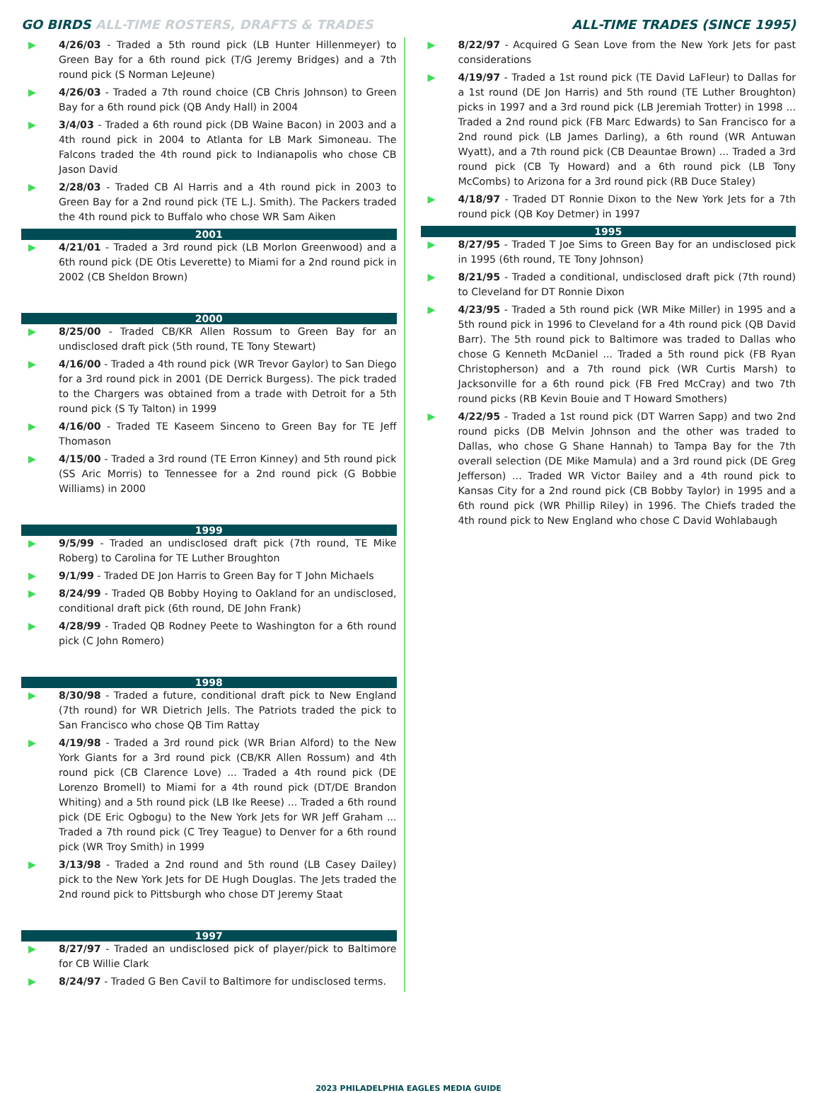GO BIRDS ALL-TIME ROSTERS, DRAFTS & TRADES
ALL-TIME TRADES (SINCE 1995)
▶ 4/26/03 - Traded a 5th round pick (LB Hunter Hillenmeyer) to Green Bay for a 6th round pick (T/G Jeremy Bridges) and a 7th round pick (S Norman LeJeune)
▶ 4/26/03 - Traded a 7th round choice (CB Chris Johnson) to Green Bay for a 6th round pick (QB Andy Hall) in 2004
▶ 3/4/03 - Traded a 6th round pick (DB Waine Bacon) in 2003 and a 4th round pick in 2004 to Atlanta for LB Mark Simoneau. The Falcons traded the 4th round pick to Indianapolis who chose CB Jason David
▶ 2/28/03 - Traded CB Al Harris and a 4th round pick in 2003 to Green Bay for a 2nd round pick (TE L.J. Smith). The Packers traded the 4th round pick to Buffalo who chose WR Sam Aiken
2001
▶ 4/21/01 - Traded a 3rd round pick (LB Morlon Greenwood) and a 6th round pick (DE Otis Leverette) to Miami for a 2nd round pick in 2002 (CB Sheldon Brown)
2000
▶ 8/25/00 - Traded CB/KR Allen Rossum to Green Bay for an undisclosed draft pick (5th round, TE Tony Stewart)
▶ 4/16/00 - Traded a 4th round pick (WR Trevor Gaylor) to San Diego for a 3rd round pick in 2001 (DE Derrick Burgess). The pick traded to the Chargers was obtained from a trade with Detroit for a 5th round pick (S Ty Talton) in 1999
▶ 4/16/00 - Traded TE Kaseem Sinceno to Green Bay for TE Jeff Thomason
▶ 4/15/00 - Traded a 3rd round (TE Erron Kinney) and 5th round pick (SS Aric Morris) to Tennessee for a 2nd round pick (G Bobbie Williams) in 2000
1999
▶ 9/5/99 - Traded an undisclosed draft pick (7th round, TE Mike Roberg) to Carolina for TE Luther Broughton
▶ 9/1/99 - Traded DE Jon Harris to Green Bay for T John Michaels
▶ 8/24/99 - Traded QB Bobby Hoying to Oakland for an undisclosed, conditional draft pick (6th round, DE John Frank)
▶ 4/28/99 - Traded QB Rodney Peete to Washington for a 6th round pick (C John Romero)
1998
▶ 8/30/98 - Traded a future, conditional draft pick to New England (7th round) for WR Dietrich Jells. The Patriots traded the pick to San Francisco who chose QB Tim Rattay
▶ 4/19/98 - Traded a 3rd round pick (WR Brian Alford) to the New York Giants for a 3rd round pick (CB/KR Allen Rossum) and 4th round pick (CB Clarence Love) ... Traded a 4th round pick (DE Lorenzo Bromell) to Miami for a 4th round pick (DT/DE Brandon Whiting) and a 5th round pick (LB Ike Reese) ... Traded a 6th round pick (DE Eric Ogbogu) to the New York Jets for WR Jeff Graham ... Traded a 7th round pick (C Trey Teague) to Denver for a 6th round pick (WR Troy Smith) in 1999
▶ 3/13/98 - Traded a 2nd round and 5th round (LB Casey Dailey) pick to the New York Jets for DE Hugh Douglas. The Jets traded the 2nd round pick to Pittsburgh who chose DT Jeremy Staat
1997
▶ 8/27/97 - Traded an undisclosed pick of player/pick to Baltimore for CB Willie Clark
▶ 8/24/97 - Traded G Ben Cavil to Baltimore for undisclosed terms.
▶ 8/22/97 - Acquired G Sean Love from the New York Jets for past considerations
▶ 4/19/97 - Traded a 1st round pick (TE David LaFleur) to Dallas for a 1st round (DE Jon Harris) and 5th round (TE Luther Broughton) picks in 1997 and a 3rd round pick (LB Jeremiah Trotter) in 1998 ... Traded a 2nd round pick (FB Marc Edwards) to San Francisco for a 2nd round pick (LB James Darling), a 6th round (WR Antuwan Wyatt), and a 7th round pick (CB Deauntae Brown) ... Traded a 3rd round pick (CB Ty Howard) and a 6th round pick (LB Tony McCombs) to Arizona for a 3rd round pick (RB Duce Staley)
▶ 4/18/97 - Traded DT Ronnie Dixon to the New York Jets for a 7th round pick (QB Koy Detmer) in 1997
1995
▶ 8/27/95 - Traded T Joe Sims to Green Bay for an undisclosed pick in 1995 (6th round, TE Tony Johnson)
▶ 8/21/95 - Traded a conditional, undisclosed draft pick (7th round) to Cleveland for DT Ronnie Dixon
▶ 4/23/95 - Traded a 5th round pick (WR Mike Miller) in 1995 and a 5th round pick in 1996 to Cleveland for a 4th round pick (QB David Barr). The 5th round pick to Baltimore was traded to Dallas who chose G Kenneth McDaniel ... Traded a 5th round pick (FB Ryan Christopherson) and a 7th round pick (WR Curtis Marsh) to Jacksonville for a 6th round pick (FB Fred McCray) and two 7th round picks (RB Kevin Bouie and T Howard Smothers)
▶ 4/22/95 - Traded a 1st round pick (DT Warren Sapp) and two 2nd round picks (DB Melvin Johnson and the other was traded to Dallas, who chose G Shane Hannah) to Tampa Bay for the 7th overall selection (DE Mike Mamula) and a 3rd round pick (DE Greg Jefferson) ... Traded WR Victor Bailey and a 4th round pick to Kansas City for a 2nd round pick (CB Bobby Taylor) in 1995 and a 6th round pick (WR Phillip Riley) in 1996. The Chiefs traded the 4th round pick to New England who chose C David Wohlabaugh
2023 PHILADELPHIA EAGLES MEDIA GUIDE